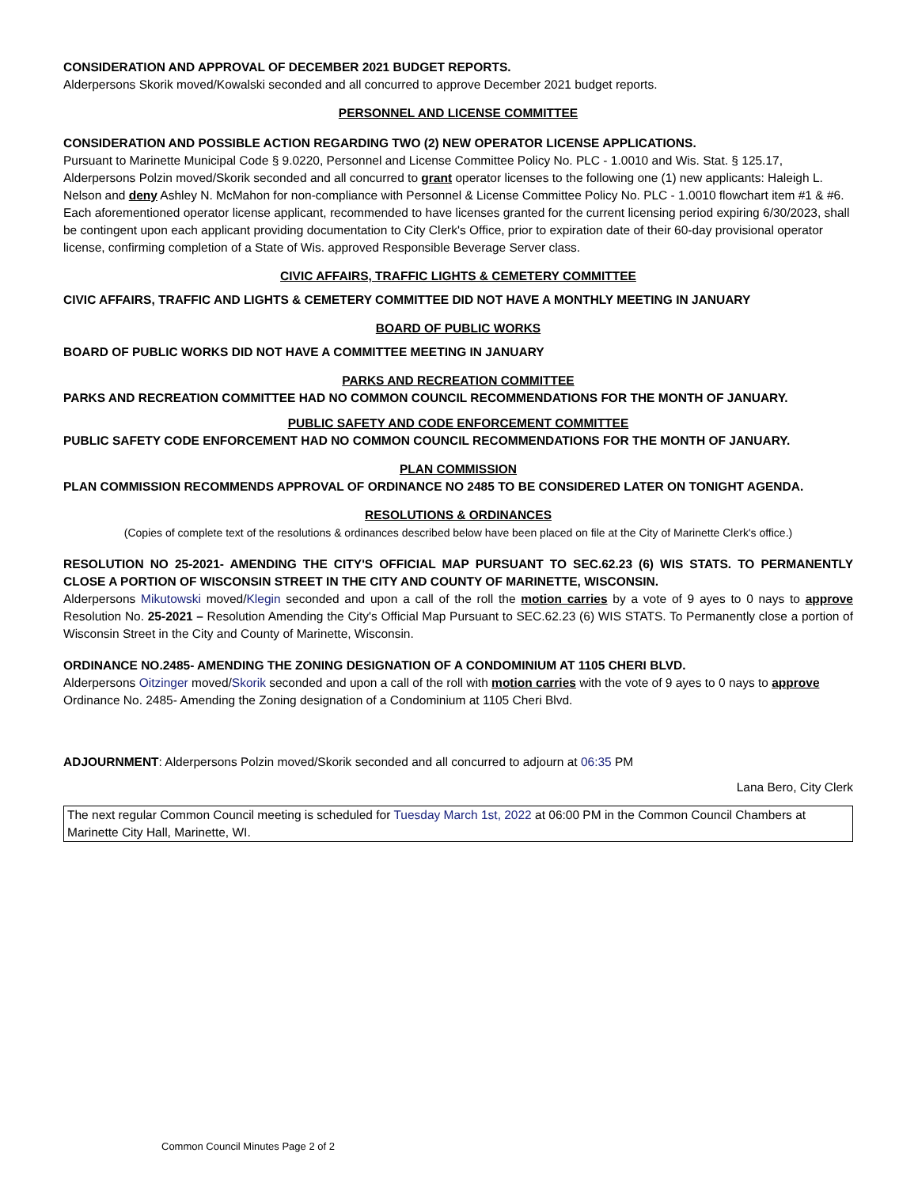CONSIDERATION AND APPROVAL OF DECEMBER 2021 BUDGET REPORTS.
Alderpersons Skorik moved/Kowalski seconded and all concurred to approve December 2021 budget reports.
PERSONNEL AND LICENSE COMMITTEE
CONSIDERATION AND POSSIBLE ACTION REGARDING TWO (2) NEW OPERATOR LICENSE APPLICATIONS.
Pursuant to Marinette Municipal Code § 9.0220, Personnel and License Committee Policy No. PLC - 1.0010 and Wis. Stat. § 125.17, Alderpersons Polzin moved/Skorik seconded and all concurred to grant operator licenses to the following one (1) new applicants: Haleigh L. Nelson and deny Ashley N. McMahon for non-compliance with Personnel & License Committee Policy No. PLC - 1.0010 flowchart item #1 & #6. Each aforementioned operator license applicant, recommended to have licenses granted for the current licensing period expiring 6/30/2023, shall be contingent upon each applicant providing documentation to City Clerk's Office, prior to expiration date of their 60-day provisional operator license, confirming completion of a State of Wis. approved Responsible Beverage Server class.
CIVIC AFFAIRS, TRAFFIC LIGHTS & CEMETERY COMMITTEE
CIVIC AFFAIRS, TRAFFIC AND LIGHTS & CEMETERY COMMITTEE DID NOT HAVE A MONTHLY MEETING IN JANUARY
BOARD OF PUBLIC WORKS
BOARD OF PUBLIC WORKS DID NOT HAVE A COMMITTEE MEETING IN JANUARY
PARKS AND RECREATION COMMITTEE
PARKS AND RECREATION COMMITTEE HAD NO COMMON COUNCIL RECOMMENDATIONS FOR THE MONTH OF JANUARY.
PUBLIC SAFETY AND CODE ENFORCEMENT COMMITTEE
PUBLIC SAFETY CODE ENFORCEMENT HAD NO COMMON COUNCIL RECOMMENDATIONS FOR THE MONTH OF JANUARY.
PLAN COMMISSION
PLAN COMMISSION RECOMMENDS APPROVAL OF ORDINANCE NO 2485 TO BE CONSIDERED LATER ON TONIGHT AGENDA.
RESOLUTIONS & ORDINANCES
(Copies of complete text of the resolutions & ordinances described below have been placed on file at the City of Marinette Clerk's office.)
RESOLUTION NO 25-2021- AMENDING THE CITY'S OFFICIAL MAP PURSUANT TO SEC.62.23 (6) WIS STATS. TO PERMANENTLY CLOSE A PORTION OF WISCONSIN STREET IN THE CITY AND COUNTY OF MARINETTE, WISCONSIN.
Alderpersons Mikutowski moved/Klegin seconded and upon a call of the roll the motion carries by a vote of 9 ayes to 0 nays to approve Resolution No. 25-2021 – Resolution Amending the City's Official Map Pursuant to SEC.62.23 (6) WIS STATS. To Permanently close a portion of Wisconsin Street in the City and County of Marinette, Wisconsin.
ORDINANCE NO.2485- AMENDING THE ZONING DESIGNATION OF A CONDOMINIUM AT 1105 CHERI BLVD.
Alderpersons Oitzinger moved/Skorik seconded and upon a call of the roll with motion carries with the vote of 9 ayes to 0 nays to approve Ordinance No. 2485- Amending the Zoning designation of a Condominium at 1105 Cheri Blvd.
ADJOURNMENT: Alderpersons Polzin moved/Skorik seconded and all concurred to adjourn at 06:35 PM
Lana Bero, City Clerk
The next regular Common Council meeting is scheduled for Tuesday March 1st, 2022 at 06:00 PM in the Common Council Chambers at Marinette City Hall, Marinette, WI.
Common Council Minutes Page 2 of 2